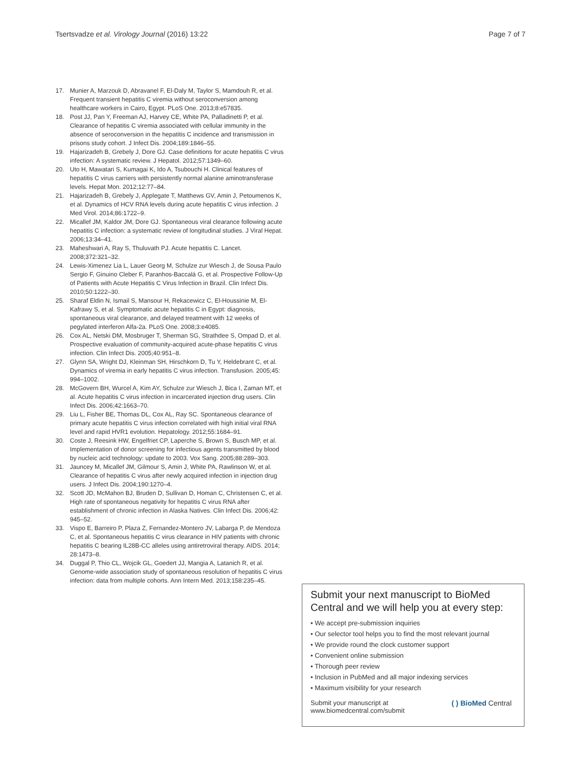Tsertsvadze et al. Virology Journal (2016) 13:22
Page 7 of 7
17. Munier A, Marzouk D, Abravanel F, El-Daly M, Taylor S, Mamdouh R, et al. Frequent transient hepatitis C viremia without seroconversion among healthcare workers in Cairo, Egypt. PLoS One. 2013;8:e57835.
18. Post JJ, Pan Y, Freeman AJ, Harvey CE, White PA, Palladinetti P, et al. Clearance of hepatitis C viremia associated with cellular immunity in the absence of seroconversion in the hepatitis C incidence and transmission in prisons study cohort. J Infect Dis. 2004;189:1846–55.
19. Hajarizadeh B, Grebely J, Dore GJ. Case definitions for acute hepatitis C virus infection: A systematic review. J Hepatol. 2012;57:1349–60.
20. Uto H, Mawatari S, Kumagai K, Ido A, Tsubouchi H. Clinical features of hepatitis C virus carriers with persistently normal alanine aminotransferase levels. Hepat Mon. 2012;12:77–84.
21. Hajarizadeh B, Grebely J, Applegate T, Matthews GV, Amin J, Petoumenos K, et al. Dynamics of HCV RNA levels during acute hepatitis C virus infection. J Med Virol. 2014;86:1722–9.
22. Micallef JM, Kaldor JM, Dore GJ. Spontaneous viral clearance following acute hepatitis C infection: a systematic review of longitudinal studies. J Viral Hepat. 2006;13:34–41.
23. Maheshwari A, Ray S, Thuluvath PJ. Acute hepatitis C. Lancet. 2008;372:321–32.
24. Lewis-Ximenez Lia L, Lauer Georg M, Schulze zur Wiesch J, de Sousa Paulo Sergio F, Ginuino Cleber F, Paranhos-Baccalá G, et al. Prospective Follow-Up of Patients with Acute Hepatitis C Virus Infection in Brazil. Clin Infect Dis. 2010;50:1222–30.
25. Sharaf Eldin N, Ismail S, Mansour H, Rekacewicz C, El-Houssinie M, El-Kafrawy S, et al. Symptomatic acute hepatitis C in Egypt: diagnosis, spontaneous viral clearance, and delayed treatment with 12 weeks of pegylated interferon Alfa-2a. PLoS One. 2008;3:e4085.
26. Cox AL, Netski DM, Mosbruger T, Sherman SG, Strathdee S, Ompad D, et al. Prospective evaluation of community-acquired acute-phase hepatitis C virus infection. Clin Infect Dis. 2005;40:951–8.
27. Glynn SA, Wright DJ, Kleinman SH, Hirschkorn D, Tu Y, Heldebrant C, et al. Dynamics of viremia in early hepatitis C virus infection. Transfusion. 2005;45: 994–1002.
28. McGovern BH, Wurcel A, Kim AY, Schulze zur Wiesch J, Bica I, Zaman MT, et al. Acute hepatitis C virus infection in incarcerated injection drug users. Clin Infect Dis. 2006;42:1663–70.
29. Liu L, Fisher BE, Thomas DL, Cox AL, Ray SC. Spontaneous clearance of primary acute hepatitis C virus infection correlated with high initial viral RNA level and rapid HVR1 evolution. Hepatology. 2012;55:1684–91.
30. Coste J, Reesink HW, Engelfriet CP, Laperche S, Brown S, Busch MP, et al. Implementation of donor screening for infectious agents transmitted by blood by nucleic acid technology: update to 2003. Vox Sang. 2005;88:289–303.
31. Jauncey M, Micallef JM, Gilmour S, Amin J, White PA, Rawlinson W, et al. Clearance of hepatitis C virus after newly acquired infection in injection drug users. J Infect Dis. 2004;190:1270–4.
32. Scott JD, McMahon BJ, Bruden D, Sullivan D, Homan C, Christensen C, et al. High rate of spontaneous negativity for hepatitis C virus RNA after establishment of chronic infection in Alaska Natives. Clin Infect Dis. 2006;42: 945–52.
33. Vispo E, Barreiro P, Plaza Z, Fernandez-Montero JV, Labarga P, de Mendoza C, et al. Spontaneous hepatitis C virus clearance in HIV patients with chronic hepatitis C bearing IL28B-CC alleles using antiretroviral therapy. AIDS. 2014; 28:1473–8.
34. Duggal P, Thio CL, Wojcik GL, Goedert JJ, Mangia A, Latanich R, et al. Genome-wide association study of spontaneous resolution of hepatitis C virus infection: data from multiple cohorts. Ann Intern Med. 2013;158:235–45.
Submit your next manuscript to BioMed Central and we will help you at every step:
• We accept pre-submission inquiries
• Our selector tool helps you to find the most relevant journal
• We provide round the clock customer support
• Convenient online submission
• Thorough peer review
• Inclusion in PubMed and all major indexing services
• Maximum visibility for your research
Submit your manuscript at
www.biomedcentral.com/submit
( ) BioMed Central